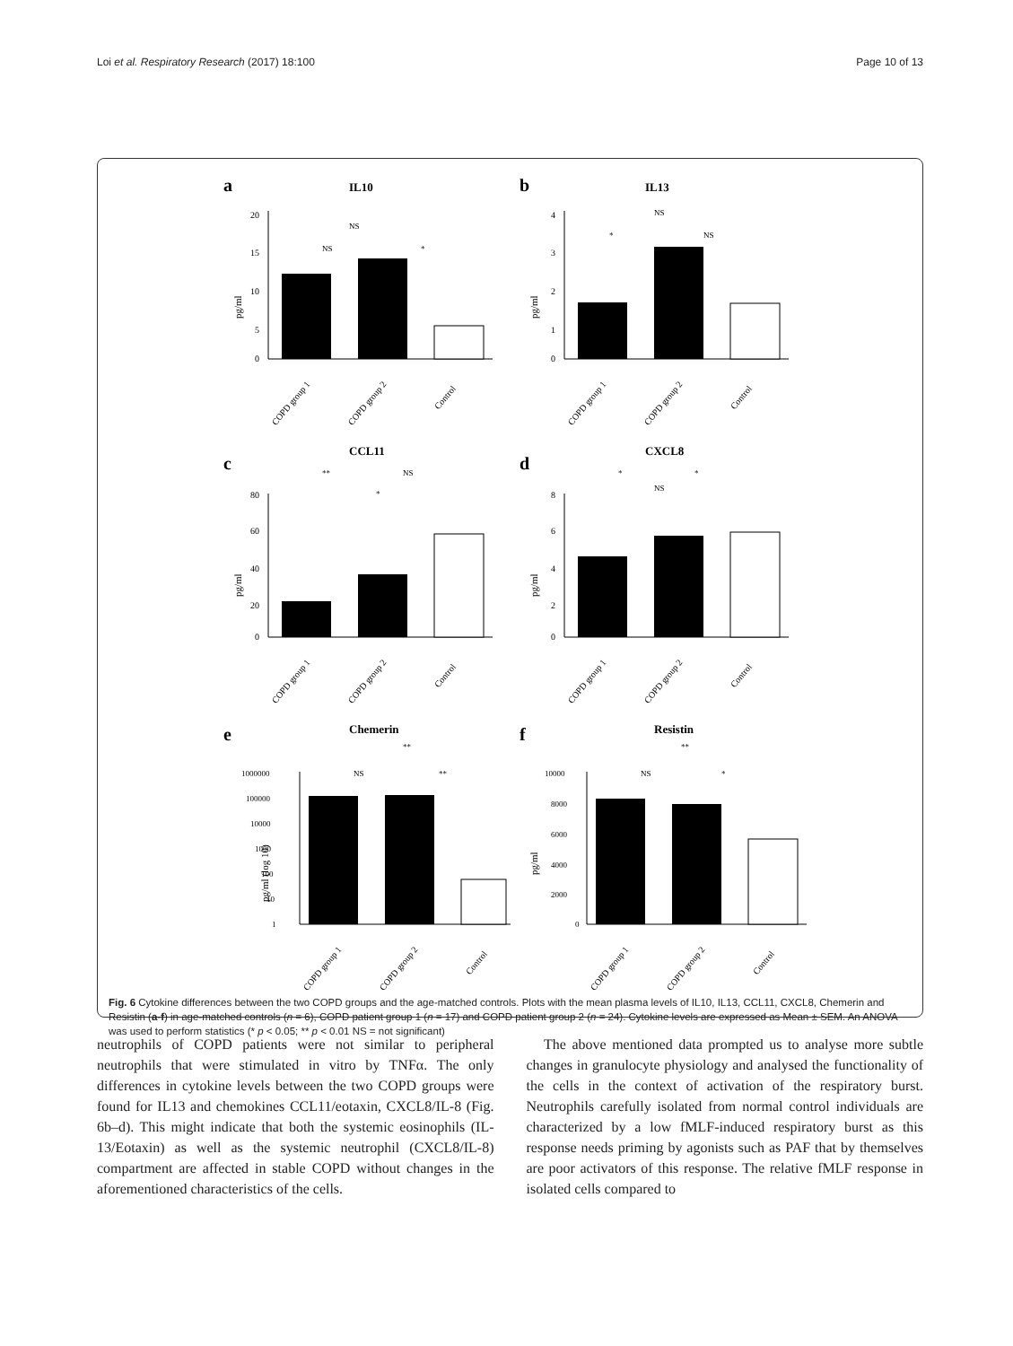Loi et al. Respiratory Research (2017) 18:100 Page 10 of 13
a
IL10
pg/ml
20
15
10
5
0
NS
NS
*
COPD group 1
COPD group 2
Control
b
IL13
pg/ml
4
3
2
1
0
NS
*
NS
COPD group 1
COPD group 2
Control
c
CCL11
pg/ml
80
60
40
20
0
**
NS
*
COPD group 1
COPD group 2
Control
d
CXCL8
pg/ml
8
6
4
2
0
*
*
NS
COPD group 1
COPD group 2
Control
e
Chemerin
pg/ml (log 10)
1000000
100000
10000
1000
100
10
1
**
NS
**
COPD group 1
COPD group 2
Control
f
Resistin
pg/ml
10000
8000
6000
4000
2000
0
**
NS
*
COPD group 1
COPD group 2
Control
Fig. 6 Cytokine differences between the two COPD groups and the age-matched controls. Plots with the mean plasma levels of IL10, IL13, CCL11, CXCL8, Chemerin and Resistin (a-f) in age-matched controls (n = 6), COPD patient group 1 (n = 17) and COPD patient group 2 (n = 24). Cytokine levels are expressed as Mean ± SEM. An ANOVA was used to perform statistics (* p < 0.05; ** p < 0.01 NS = not significant)
neutrophils of COPD patients were not similar to peripheral neutrophils that were stimulated in vitro by TNFα. The only differences in cytokine levels between the two COPD groups were found for IL13 and chemokines CCL11/eotaxin, CXCL8/IL-8 (Fig. 6b–d). This might indicate that both the systemic eosinophils (IL-13/Eotaxin) as well as the systemic neutrophil (CXCL8/IL-8) compartment are affected in stable COPD without changes in the aforementioned characteristics of the cells.
The above mentioned data prompted us to analyse more subtle changes in granulocyte physiology and analysed the functionality of the cells in the context of activation of the respiratory burst. Neutrophils carefully isolated from normal control individuals are characterized by a low fMLF-induced respiratory burst as this response needs priming by agonists such as PAF that by themselves are poor activators of this response. The relative fMLF response in isolated cells compared to